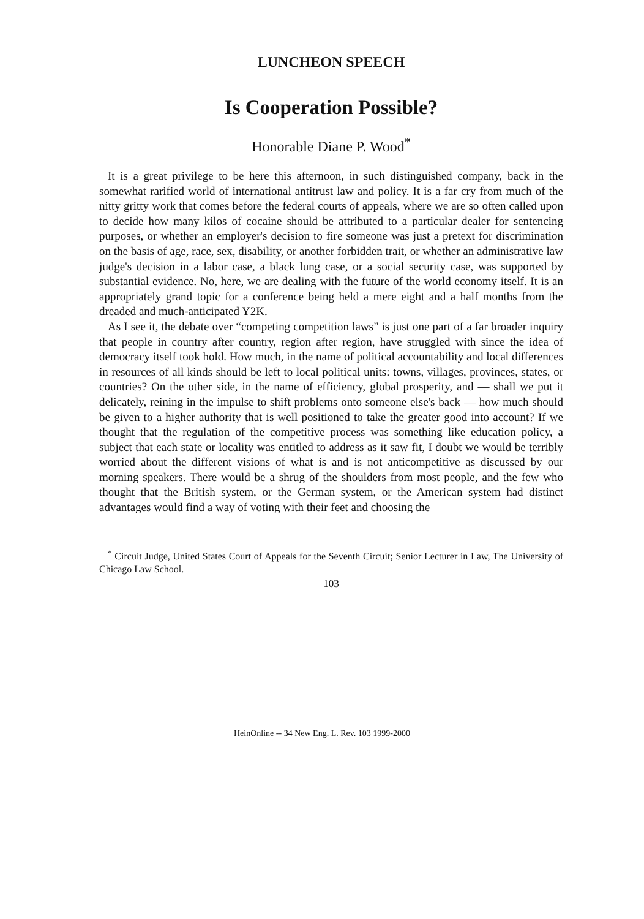LUNCHEON SPEECH
Is Cooperation Possible?
Honorable Diane P. Wood<sup>*</sup>
It is a great privilege to be here this afternoon, in such distinguished company, back in the somewhat rarified world of international antitrust law and policy. It is a far cry from much of the nitty gritty work that comes before the federal courts of appeals, where we are so often called upon to decide how many kilos of cocaine should be attributed to a particular dealer for sentencing purposes, or whether an employer's decision to fire someone was just a pretext for discrimination on the basis of age, race, sex, disability, or another forbidden trait, or whether an administrative law judge's decision in a labor case, a black lung case, or a social security case, was supported by substantial evidence. No, here, we are dealing with the future of the world economy itself. It is an appropriately grand topic for a conference being held a mere eight and a half months from the dreaded and much-anticipated Y2K.
As I see it, the debate over “competing competition laws” is just one part of a far broader inquiry that people in country after country, region after region, have struggled with since the idea of democracy itself took hold. How much, in the name of political accountability and local differences in resources of all kinds should be left to local political units: towns, villages, provinces, states, or countries? On the other side, in the name of efficiency, global prosperity, and — shall we put it delicately, reining in the impulse to shift problems onto someone else's back — how much should be given to a higher authority that is well positioned to take the greater good into account? If we thought that the regulation of the competitive process was something like education policy, a subject that each state or locality was entitled to address as it saw fit, I doubt we would be terribly worried about the different visions of what is and is not anticompetitive as discussed by our morning speakers. There would be a shrug of the shoulders from most people, and the few who thought that the British system, or the German system, or the American system had distinct advantages would find a way of voting with their feet and choosing the
<sup>*</sup> Circuit Judge, United States Court of Appeals for the Seventh Circuit; Senior Lecturer in Law, The University of Chicago Law School.
103
HeinOnline -- 34 New Eng. L. Rev. 103 1999-2000